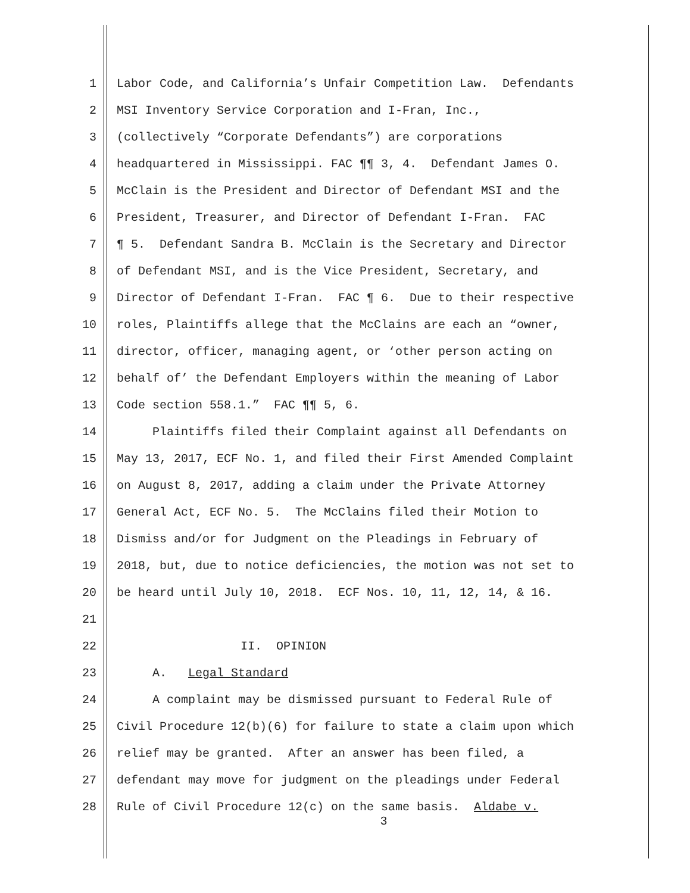1 Labor Code, and California’s Unfair Competition Law. Defendants
2 MSI Inventory Service Corporation and I-Fran, Inc.,
3 (collectively “Corporate Defendants”) are corporations
4 headquartered in Mississippi. FAC ¶¶ 3, 4. Defendant James O.
5 McClain is the President and Director of Defendant MSI and the
6 President, Treasurer, and Director of Defendant I-Fran. FAC
7 ¶ 5. Defendant Sandra B. McClain is the Secretary and Director
8 of Defendant MSI, and is the Vice President, Secretary, and
9 Director of Defendant I-Fran. FAC ¶ 6. Due to their respective
10 roles, Plaintiffs allege that the McClains are each an “owner,
11 director, officer, managing agent, or ‘other person acting on
12 behalf of’ the Defendant Employers within the meaning of Labor
13 Code section 558.1.” FAC ¶¶ 5, 6.
14 Plaintiffs filed their Complaint against all Defendants on
15 May 13, 2017, ECF No. 1, and filed their First Amended Complaint
16 on August 8, 2017, adding a claim under the Private Attorney
17 General Act, ECF No. 5. The McClains filed their Motion to
18 Dismiss and/or for Judgment on the Pleadings in February of
19 2018, but, due to notice deficiencies, the motion was not set to
20 be heard until July 10, 2018. ECF Nos. 10, 11, 12, 14, & 16.
21
22 II. OPINION
23 A. Legal Standard
24 A complaint may be dismissed pursuant to Federal Rule of
25 Civil Procedure 12(b)(6) for failure to state a claim upon which
26 relief may be granted. After an answer has been filed, a
27 defendant may move for judgment on the pleadings under Federal
28 Rule of Civil Procedure 12(c) on the same basis. Aldabe v.
3